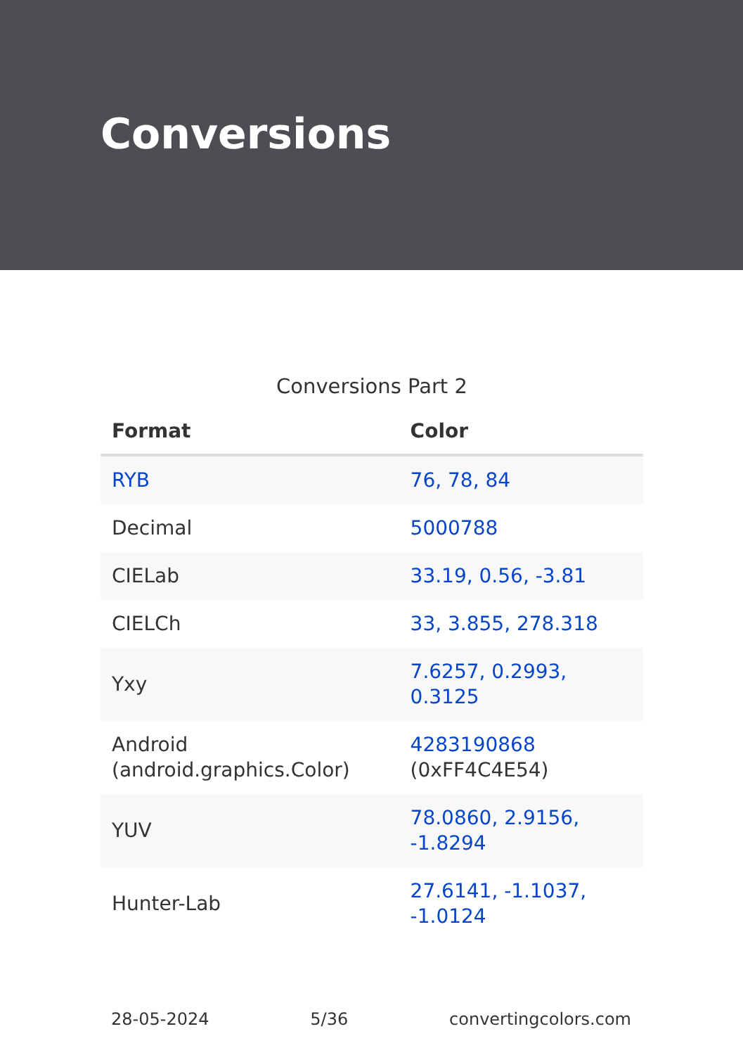Conversions
Conversions Part 2
| Format | Color |
| --- | --- |
| RYB | 76, 78, 84 |
| Decimal | 5000788 |
| CIELab | 33.19, 0.56, -3.81 |
| CIELCh | 33, 3.855, 278.318 |
| Yxy | 7.6257, 0.2993, 0.3125 |
| Android (android.graphics.Color) | 4283190868 (0xFF4C4E54) |
| YUV | 78.0860, 2.9156, -1.8294 |
| Hunter-Lab | 27.6141, -1.1037, -1.0124 |
28-05-2024 5/36 convertingcolors.com